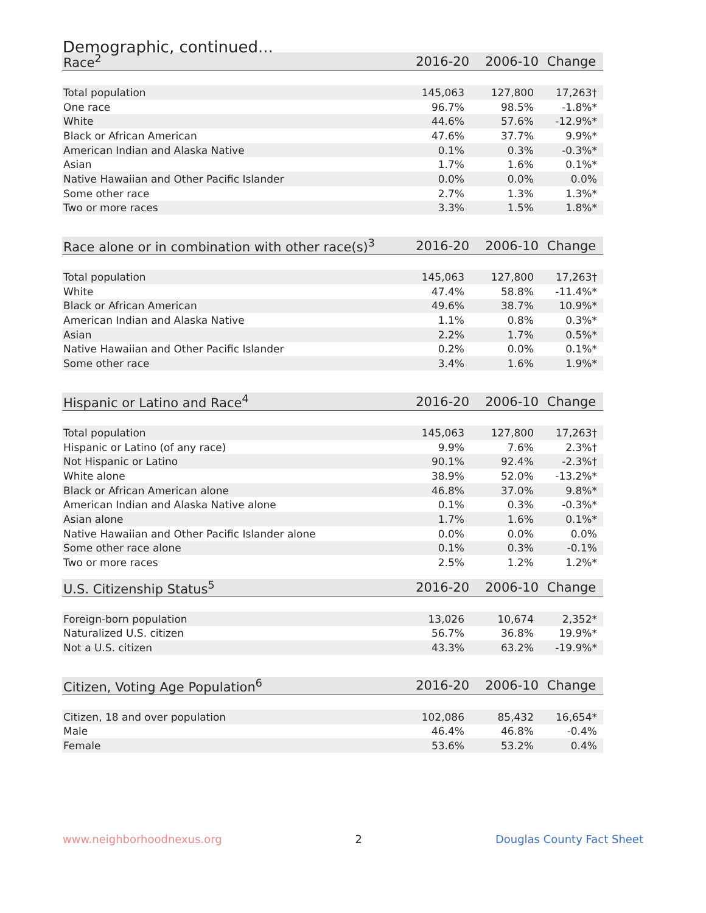Demographic, continued...
| Race<sup>2</sup> | 2016-20 | 2006-10 | Change |
| --- | --- | --- | --- |
| Total population | 145,063 | 127,800 | 17,263† |
| One race | 96.7% | 98.5% | -1.8%* |
| White | 44.6% | 57.6% | -12.9%* |
| Black or African American | 47.6% | 37.7% | 9.9%* |
| American Indian and Alaska Native | 0.1% | 0.3% | -0.3%* |
| Asian | 1.7% | 1.6% | 0.1%* |
| Native Hawaiian and Other Pacific Islander | 0.0% | 0.0% | 0.0% |
| Some other race | 2.7% | 1.3% | 1.3%* |
| Two or more races | 3.3% | 1.5% | 1.8%* |
| Race alone or in combination with other race(s)<sup>3</sup> | 2016-20 | 2006-10 | Change |
| --- | --- | --- | --- |
| Total population | 145,063 | 127,800 | 17,263† |
| White | 47.4% | 58.8% | -11.4%* |
| Black or African American | 49.6% | 38.7% | 10.9%* |
| American Indian and Alaska Native | 1.1% | 0.8% | 0.3%* |
| Asian | 2.2% | 1.7% | 0.5%* |
| Native Hawaiian and Other Pacific Islander | 0.2% | 0.0% | 0.1%* |
| Some other race | 3.4% | 1.6% | 1.9%* |
| Hispanic or Latino and Race<sup>4</sup> | 2016-20 | 2006-10 | Change |
| --- | --- | --- | --- |
| Total population | 145,063 | 127,800 | 17,263† |
| Hispanic or Latino (of any race) | 9.9% | 7.6% | 2.3%† |
| Not Hispanic or Latino | 90.1% | 92.4% | -2.3%† |
| White alone | 38.9% | 52.0% | -13.2%* |
| Black or African American alone | 46.8% | 37.0% | 9.8%* |
| American Indian and Alaska Native alone | 0.1% | 0.3% | -0.3%* |
| Asian alone | 1.7% | 1.6% | 0.1%* |
| Native Hawaiian and Other Pacific Islander alone | 0.0% | 0.0% | 0.0% |
| Some other race alone | 0.1% | 0.3% | -0.1% |
| Two or more races | 2.5% | 1.2% | 1.2%* |
| U.S. Citizenship Status<sup>5</sup> | 2016-20 | 2006-10 | Change |
| --- | --- | --- | --- |
| Foreign-born population | 13,026 | 10,674 | 2,352* |
| Naturalized U.S. citizen | 56.7% | 36.8% | 19.9%* |
| Not a U.S. citizen | 43.3% | 63.2% | -19.9%* |
| Citizen, Voting Age Population<sup>6</sup> | 2016-20 | 2006-10 | Change |
| --- | --- | --- | --- |
| Citizen, 18 and over population | 102,086 | 85,432 | 16,654* |
| Male | 46.4% | 46.8% | -0.4% |
| Female | 53.6% | 53.2% | 0.4% |
www.neighborhoodnexus.org 2 Douglas County Fact Sheet